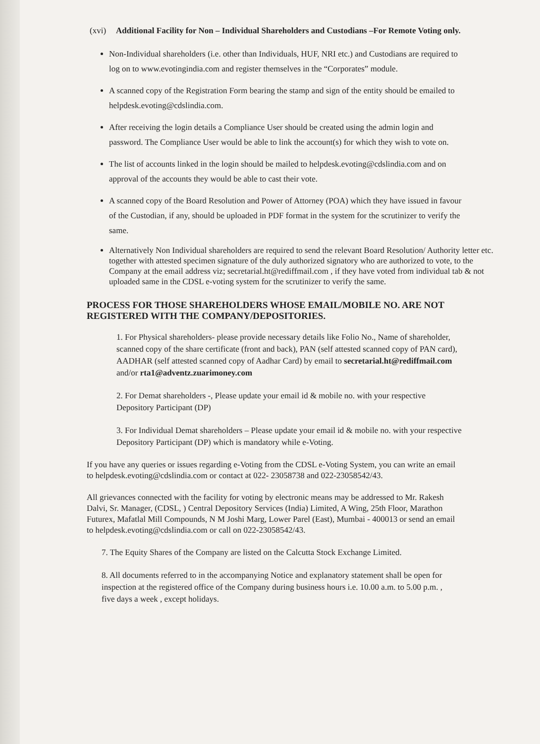(xvi) Additional Facility for Non – Individual Shareholders and Custodians –For Remote Voting only.
Non-Individual shareholders (i.e. other than Individuals, HUF, NRI etc.) and Custodians are required to log on to www.evotingindia.com and register themselves in the “Corporates” module.
A scanned copy of the Registration Form bearing the stamp and sign of the entity should be emailed to helpdesk.evoting@cdslindia.com.
After receiving the login details a Compliance User should be created using the admin login and password. The Compliance User would be able to link the account(s) for which they wish to vote on.
The list of accounts linked in the login should be mailed to helpdesk.evoting@cdslindia.com and on approval of the accounts they would be able to cast their vote.
A scanned copy of the Board Resolution and Power of Attorney (POA) which they have issued in favour of the Custodian, if any, should be uploaded in PDF format in the system for the scrutinizer to verify the same.
Alternatively Non Individual shareholders are required to send the relevant Board Resolution/ Authority letter etc. together with attested specimen signature of the duly authorized signatory who are authorized to vote, to the Company at the email address viz; secretarial.ht@rediffmail.com , if they have voted from individual tab & not uploaded same in the CDSL e-voting system for the scrutinizer to verify the same.
PROCESS FOR THOSE SHAREHOLDERS WHOSE EMAIL/MOBILE NO. ARE NOT REGISTERED WITH THE COMPANY/DEPOSITORIES.
1. For Physical shareholders- please provide necessary details like Folio No., Name of shareholder, scanned copy of the share certificate (front and back), PAN (self attested scanned copy of PAN card), AADHAR (self attested scanned copy of Aadhar Card) by email to secretarial.ht@rediffmail.com and/or rta1@adventz.zuarimoney.com
2. For Demat shareholders -, Please update your email id & mobile no. with your respective Depository Participant (DP)
3. For Individual Demat shareholders – Please update your email id & mobile no. with your respective Depository Participant (DP) which is mandatory while e-Voting.
If you have any queries or issues regarding e-Voting from the CDSL e-Voting System, you can write an email to helpdesk.evoting@cdslindia.com or contact at 022- 23058738 and 022-23058542/43.
All grievances connected with the facility for voting by electronic means may be addressed to Mr. Rakesh Dalvi, Sr. Manager, (CDSL, ) Central Depository Services (India) Limited, A Wing, 25th Floor, Marathon Futurex, Mafatlal Mill Compounds, N M Joshi Marg, Lower Parel (East), Mumbai - 400013 or send an email to helpdesk.evoting@cdslindia.com or call on 022-23058542/43.
7. The Equity Shares of the Company are listed on the Calcutta Stock Exchange Limited.
8. All documents referred to in the accompanying Notice and explanatory statement shall be open for inspection at the registered office of the Company during business hours i.e. 10.00 a.m. to 5.00 p.m. , five days a week , except holidays.